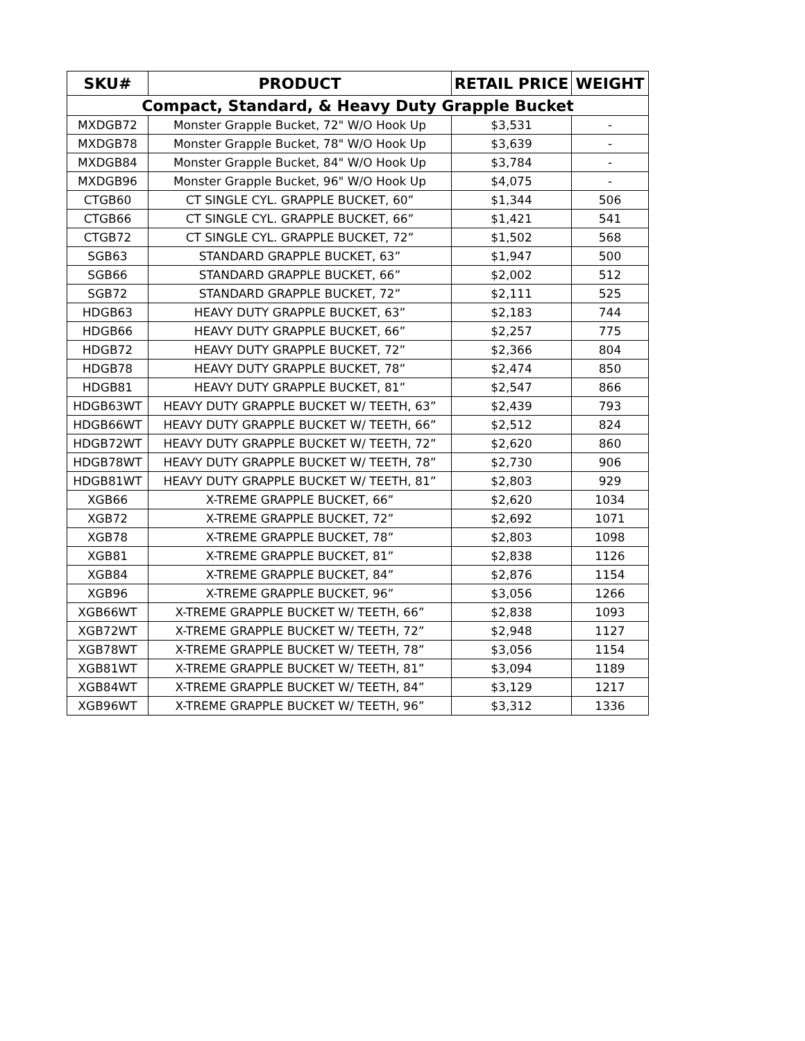| SKU# | PRODUCT | RETAIL PRICE | WEIGHT |
| --- | --- | --- | --- |
| Compact, Standard, & Heavy Duty Grapple Bucket | | | |
| MXDGB72 | Monster Grapple Bucket, 72" W/O Hook Up | $3,531 | - |
| MXDGB78 | Monster Grapple Bucket, 78" W/O Hook Up | $3,639 | - |
| MXDGB84 | Monster Grapple Bucket, 84" W/O Hook Up | $3,784 | - |
| MXDGB96 | Monster Grapple Bucket, 96" W/O Hook Up | $4,075 | - |
| CTGB60 | CT SINGLE CYL. GRAPPLE BUCKET, 60” | $1,344 | 506 |
| CTGB66 | CT SINGLE CYL. GRAPPLE BUCKET, 66” | $1,421 | 541 |
| CTGB72 | CT SINGLE CYL. GRAPPLE BUCKET, 72” | $1,502 | 568 |
| SGB63 | STANDARD GRAPPLE BUCKET, 63” | $1,947 | 500 |
| SGB66 | STANDARD GRAPPLE BUCKET, 66” | $2,002 | 512 |
| SGB72 | STANDARD GRAPPLE BUCKET, 72” | $2,111 | 525 |
| HDGB63 | HEAVY DUTY GRAPPLE BUCKET, 63” | $2,183 | 744 |
| HDGB66 | HEAVY DUTY GRAPPLE BUCKET, 66” | $2,257 | 775 |
| HDGB72 | HEAVY DUTY GRAPPLE BUCKET, 72” | $2,366 | 804 |
| HDGB78 | HEAVY DUTY GRAPPLE BUCKET, 78” | $2,474 | 850 |
| HDGB81 | HEAVY DUTY GRAPPLE BUCKET, 81” | $2,547 | 866 |
| HDGB63WT | HEAVY DUTY GRAPPLE BUCKET W/ TEETH, 63” | $2,439 | 793 |
| HDGB66WT | HEAVY DUTY GRAPPLE BUCKET W/ TEETH, 66” | $2,512 | 824 |
| HDGB72WT | HEAVY DUTY GRAPPLE BUCKET W/ TEETH, 72” | $2,620 | 860 |
| HDGB78WT | HEAVY DUTY GRAPPLE BUCKET W/ TEETH, 78” | $2,730 | 906 |
| HDGB81WT | HEAVY DUTY GRAPPLE BUCKET W/ TEETH, 81” | $2,803 | 929 |
| XGB66 | X-TREME GRAPPLE BUCKET, 66” | $2,620 | 1034 |
| XGB72 | X-TREME GRAPPLE BUCKET, 72” | $2,692 | 1071 |
| XGB78 | X-TREME GRAPPLE BUCKET, 78” | $2,803 | 1098 |
| XGB81 | X-TREME GRAPPLE BUCKET, 81” | $2,838 | 1126 |
| XGB84 | X-TREME GRAPPLE BUCKET, 84” | $2,876 | 1154 |
| XGB96 | X-TREME GRAPPLE BUCKET, 96” | $3,056 | 1266 |
| XGB66WT | X-TREME GRAPPLE BUCKET W/ TEETH, 66” | $2,838 | 1093 |
| XGB72WT | X-TREME GRAPPLE BUCKET W/ TEETH, 72” | $2,948 | 1127 |
| XGB78WT | X-TREME GRAPPLE BUCKET W/ TEETH, 78” | $3,056 | 1154 |
| XGB81WT | X-TREME GRAPPLE BUCKET W/ TEETH, 81” | $3,094 | 1189 |
| XGB84WT | X-TREME GRAPPLE BUCKET W/ TEETH, 84” | $3,129 | 1217 |
| XGB96WT | X-TREME GRAPPLE BUCKET W/ TEETH, 96” | $3,312 | 1336 |